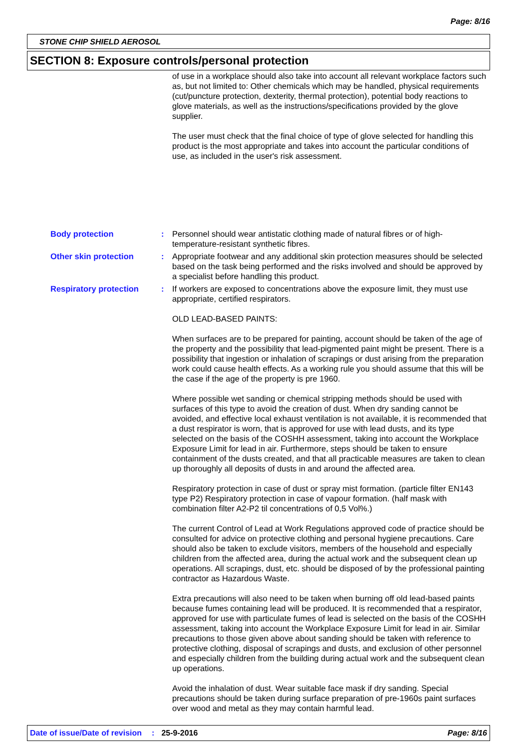Page: 8/16
STONE CHIP SHIELD AEROSOL
SECTION 8: Exposure controls/personal protection
of use in a workplace should also take into account all relevant workplace factors such as, but not limited to: Other chemicals which may be handled, physical requirements (cut/puncture protection, dexterity, thermal protection), potential body reactions to glove materials, as well as the instructions/specifications provided by the glove supplier.
The user must check that the final choice of type of glove selected for handling this product is the most appropriate and takes into account the particular conditions of use, as included in the user's risk assessment.
Body protection : Personnel should wear antistatic clothing made of natural fibres or of high-temperature-resistant synthetic fibres.
Other skin protection : Appropriate footwear and any additional skin protection measures should be selected based on the task being performed and the risks involved and should be approved by a specialist before handling this product.
Respiratory protection : If workers are exposed to concentrations above the exposure limit, they must use appropriate, certified respirators.
OLD LEAD-BASED PAINTS:
When surfaces are to be prepared for painting, account should be taken of the age of the property and the possibility that lead-pigmented paint might be present. There is a possibility that ingestion or inhalation of scrapings or dust arising from the preparation work could cause health effects. As a working rule you should assume that this will be the case if the age of the property is pre 1960.
Where possible wet sanding or chemical stripping methods should be used with surfaces of this type to avoid the creation of dust. When dry sanding cannot be avoided, and effective local exhaust ventilation is not available, it is recommended that a dust respirator is worn, that is approved for use with lead dusts, and its type selected on the basis of the COSHH assessment, taking into account the Workplace Exposure Limit for lead in air. Furthermore, steps should be taken to ensure containment of the dusts created, and that all practicable measures are taken to clean up thoroughly all deposits of dusts in and around the affected area.
Respiratory protection in case of dust or spray mist formation. (particle filter EN143 type P2) Respiratory protection in case of vapour formation. (half mask with combination filter A2-P2 til concentrations of 0,5 Vol%.)
The current Control of Lead at Work Regulations approved code of practice should be consulted for advice on protective clothing and personal hygiene precautions. Care should also be taken to exclude visitors, members of the household and especially children from the affected area, during the actual work and the subsequent clean up operations. All scrapings, dust, etc. should be disposed of by the professional painting contractor as Hazardous Waste.
Extra precautions will also need to be taken when burning off old lead-based paints because fumes containing lead will be produced. It is recommended that a respirator, approved for use with particulate fumes of lead is selected on the basis of the COSHH assessment, taking into account the Workplace Exposure Limit for lead in air. Similar precautions to those given above about sanding should be taken with reference to protective clothing, disposal of scrapings and dusts, and exclusion of other personnel and especially children from the building during actual work and the subsequent clean up operations.
Avoid the inhalation of dust. Wear suitable face mask if dry sanding. Special precautions should be taken during surface preparation of pre-1960s paint surfaces over wood and metal as they may contain harmful lead.
Date of issue/Date of revision: 25-9-2016 Page: 8/16